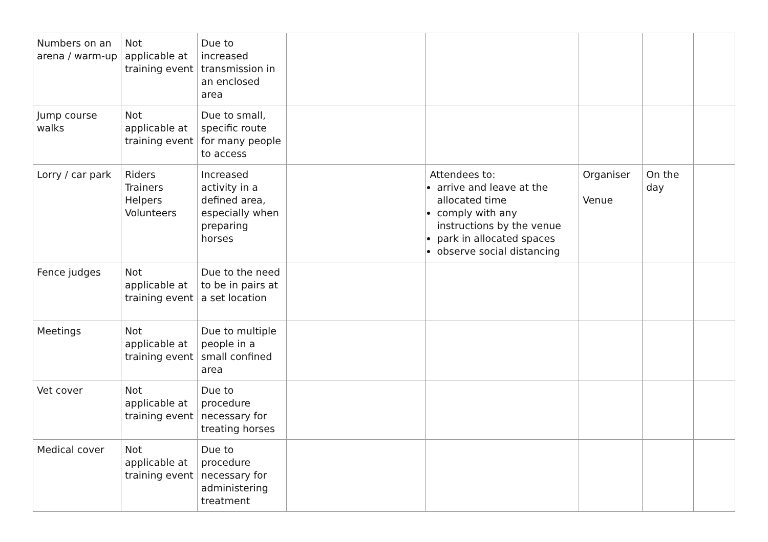| Numbers on an arena / warm-up | Not applicable at training event | Due to increased transmission in an enclosed area | | | | | |
| Jump course walks | Not applicable at training event | Due to small, specific route for many people to access | | | | | |
| Lorry / car park | Riders Trainers Helpers Volunteers | Increased activity in a defined area, especially when preparing horses | | Attendees to: arrive and leave at the allocated time comply with any instructions by the venue park in allocated spaces observe social distancing | Organiser Venue | On the day | |
| Fence judges | Not applicable at training event | Due to the need to be in pairs at a set location | | | | | |
| Meetings | Not applicable at training event | Due to multiple people in a small confined area | | | | | |
| Vet cover | Not applicable at training event | Due to procedure necessary for treating horses | | | | | |
| Medical cover | Not applicable at training event | Due to procedure necessary for administering treatment | | | | | |